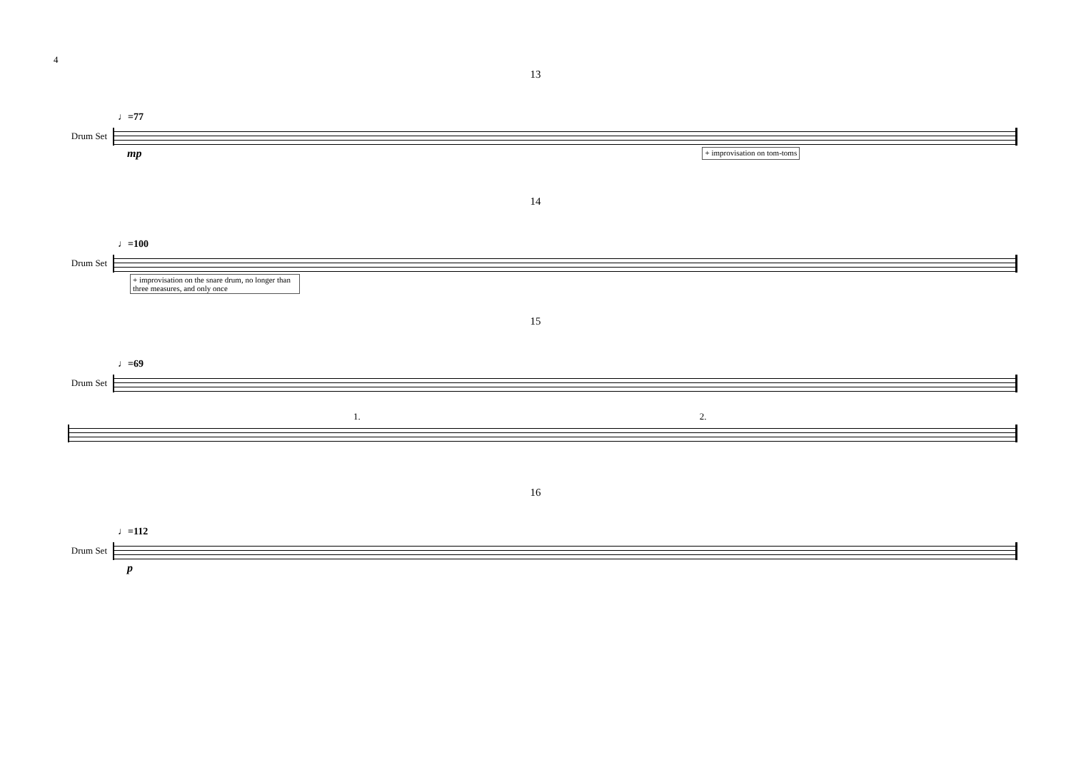4
13
♩=77
Drum Set
mp
+ improvisation on tom-toms
14
♩=100
Drum Set
+ improvisation on the snare drum, no longer than three measures, and only once
15
♩=69
Drum Set
1. 2.
16
♩=112
Drum Set
p